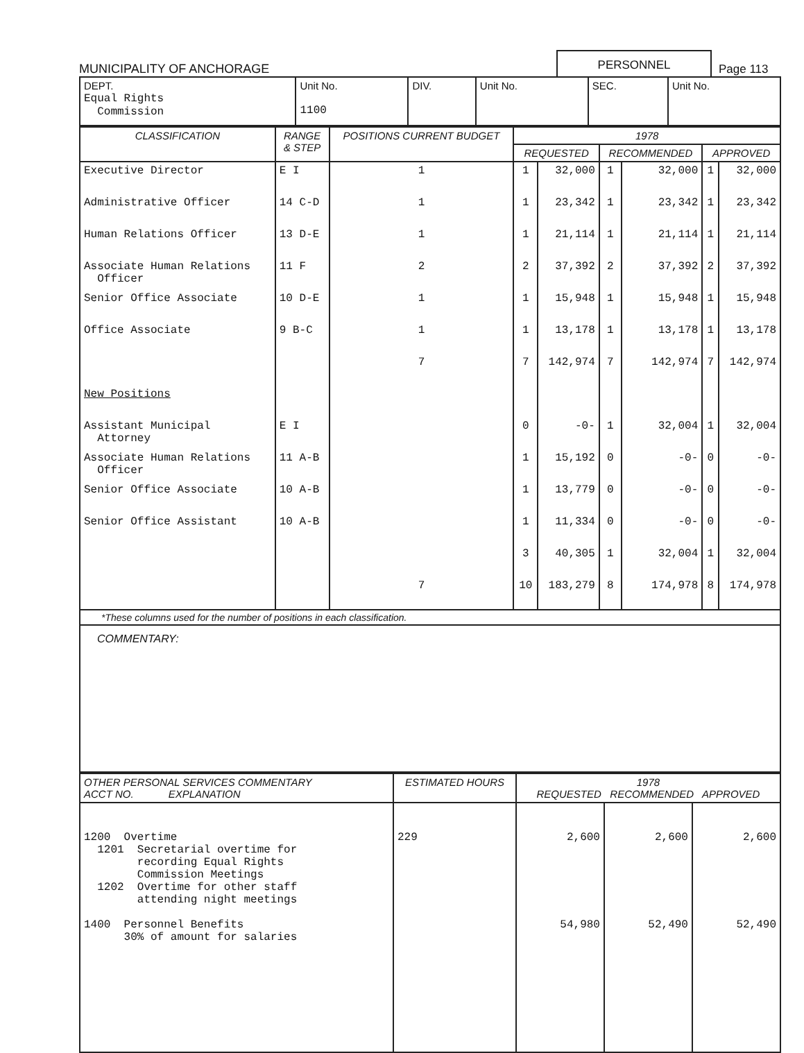MUNICIPALITY OF ANCHORAGE
PERSONNEL
Page 113
| DEPT. Equal Rights Commission | Unit No. 1100 | DIV. | Unit No. | SEC. | Unit No. |
| CLASSIFICATION | RANGE & STEP | POSITIONS CURRENT BUDGET | 1978 | | | | | |
| --- | --- | --- | --- | --- | --- | --- | --- | --- |
| | | | REQUESTED | | RECOMMENDED | | APPROVED | |
| Executive Director | E I | 1 | 1 | 32,000 | 1 | 32,000 | 1 | 32,000 |
| Administrative Officer | 14 C-D | 1 | 1 | 23,342 | 1 | 23,342 | 1 | 23,342 |
| Human Relations Officer | 13 D-E | 1 | 1 | 21,114 | 1 | 21,114 | 1 | 21,114 |
| Associate Human Relations Officer | 11 F | 2 | 2 | 37,392 | 2 | 37,392 | 2 | 37,392 |
| Senior Office Associate | 10 D-E | 1 | 1 | 15,948 | 1 | 15,948 | 1 | 15,948 |
| Office Associate | 9 B-C | 1 | 1 | 13,178 | 1 | 13,178 | 1 | 13,178 |
| | | 7 | 7 | 142,974 | 7 | 142,974 | 7 | 142,974 |
| New Positions | | | | | | | | |
| Assistant Municipal Attorney | E I | | 0 | -0- | 1 | 32,004 | 1 | 32,004 |
| Associate Human Relations Officer | 11 A-B | | 1 | 15,192 | 0 | -0- | 0 | -0- |
| Senior Office Associate | 10 A-B | | 1 | 13,779 | 0 | -0- | 0 | -0- |
| Senior Office Assistant | 10 A-B | | 1 | 11,334 | 0 | -0- | 0 | -0- |
| | | | 3 | 40,305 | 1 | 32,004 | 1 | 32,004 |
| | | 7 | 10 | 183,279 | 8 | 174,978 | 8 | 174,978 |
*These columns used for the number of positions in each classification.
COMMENTARY:
| OTHER PERSONAL SERVICES COMMENTARY ACCT NO. EXPLANATION | ESTIMATED HOURS | 1978 REQUESTED RECOMMENDED APPROVED | | |
| --- | --- | --- | --- | --- |
| 1200 Overtime 1201 Secretarial overtime for recording Equal Rights Commission Meetings 1202 Overtime for other staff attending night meetings 1400 Personnel Benefits 30% of amount for salaries | 229 | 2,600 54,980 | 2,600 52,490 | 2,600 52,490 |